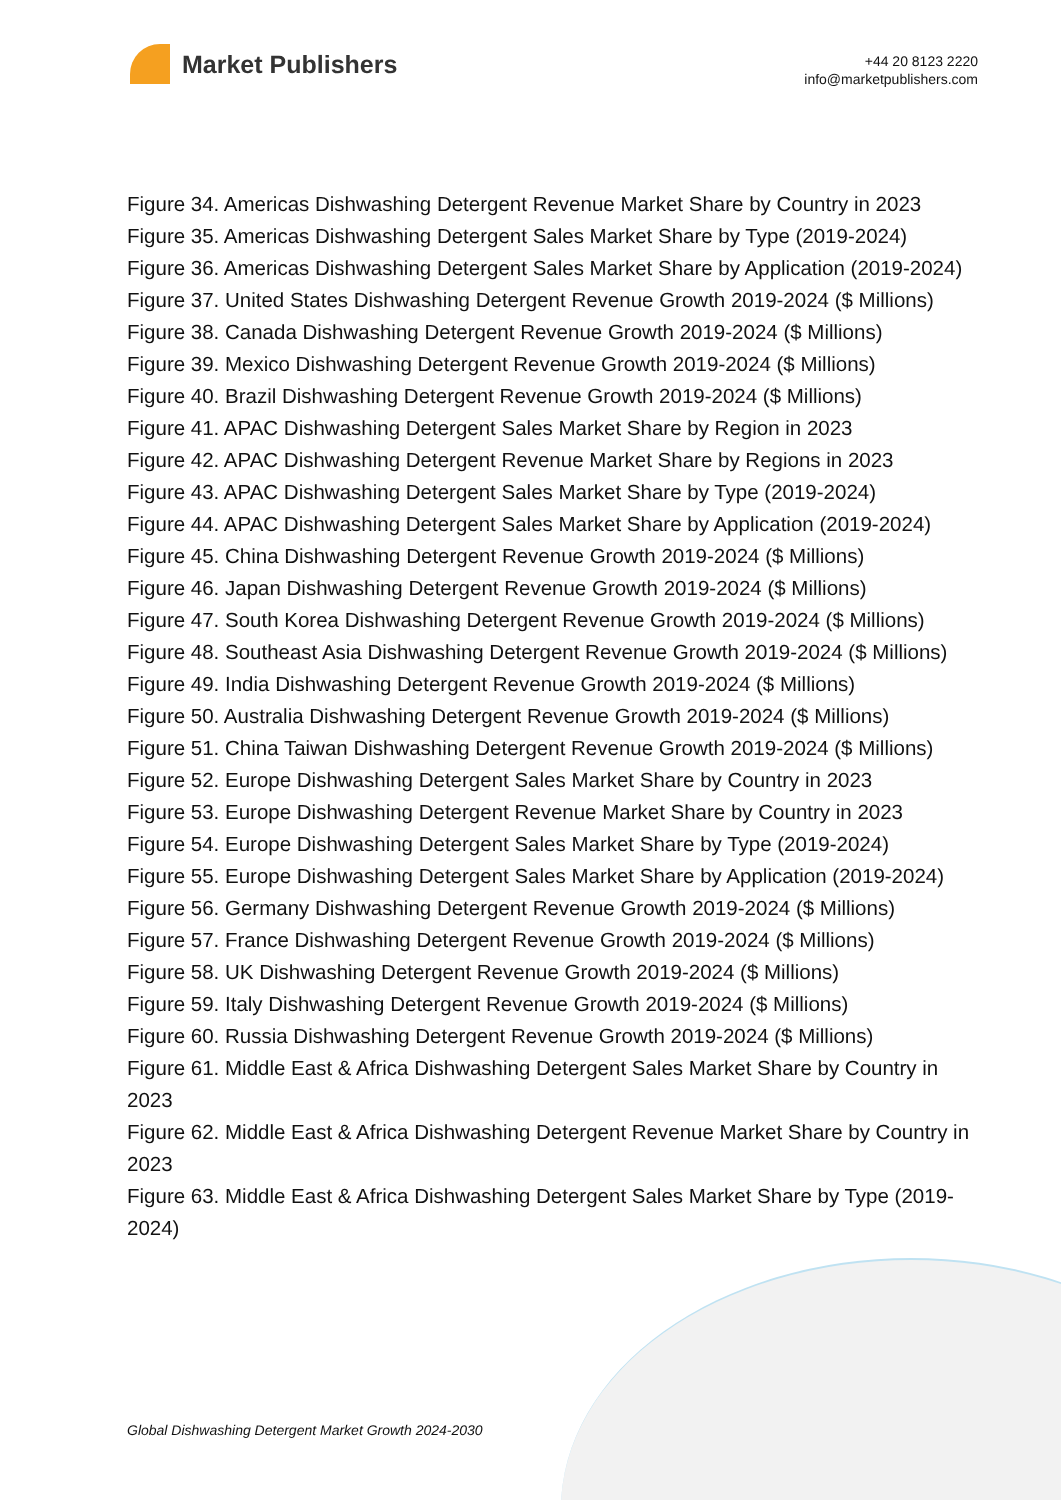Market Publishers
+44 20 8123 2220
info@marketpublishers.com
Figure 34. Americas Dishwashing Detergent Revenue Market Share by Country in 2023
Figure 35. Americas Dishwashing Detergent Sales Market Share by Type (2019-2024)
Figure 36. Americas Dishwashing Detergent Sales Market Share by Application (2019-2024)
Figure 37. United States Dishwashing Detergent Revenue Growth 2019-2024 ($ Millions)
Figure 38. Canada Dishwashing Detergent Revenue Growth 2019-2024 ($ Millions)
Figure 39. Mexico Dishwashing Detergent Revenue Growth 2019-2024 ($ Millions)
Figure 40. Brazil Dishwashing Detergent Revenue Growth 2019-2024 ($ Millions)
Figure 41. APAC Dishwashing Detergent Sales Market Share by Region in 2023
Figure 42. APAC Dishwashing Detergent Revenue Market Share by Regions in 2023
Figure 43. APAC Dishwashing Detergent Sales Market Share by Type (2019-2024)
Figure 44. APAC Dishwashing Detergent Sales Market Share by Application (2019-2024)
Figure 45. China Dishwashing Detergent Revenue Growth 2019-2024 ($ Millions)
Figure 46. Japan Dishwashing Detergent Revenue Growth 2019-2024 ($ Millions)
Figure 47. South Korea Dishwashing Detergent Revenue Growth 2019-2024 ($ Millions)
Figure 48. Southeast Asia Dishwashing Detergent Revenue Growth 2019-2024 ($ Millions)
Figure 49. India Dishwashing Detergent Revenue Growth 2019-2024 ($ Millions)
Figure 50. Australia Dishwashing Detergent Revenue Growth 2019-2024 ($ Millions)
Figure 51. China Taiwan Dishwashing Detergent Revenue Growth 2019-2024 ($ Millions)
Figure 52. Europe Dishwashing Detergent Sales Market Share by Country in 2023
Figure 53. Europe Dishwashing Detergent Revenue Market Share by Country in 2023
Figure 54. Europe Dishwashing Detergent Sales Market Share by Type (2019-2024)
Figure 55. Europe Dishwashing Detergent Sales Market Share by Application (2019-2024)
Figure 56. Germany Dishwashing Detergent Revenue Growth 2019-2024 ($ Millions)
Figure 57. France Dishwashing Detergent Revenue Growth 2019-2024 ($ Millions)
Figure 58. UK Dishwashing Detergent Revenue Growth 2019-2024 ($ Millions)
Figure 59. Italy Dishwashing Detergent Revenue Growth 2019-2024 ($ Millions)
Figure 60. Russia Dishwashing Detergent Revenue Growth 2019-2024 ($ Millions)
Figure 61. Middle East & Africa Dishwashing Detergent Sales Market Share by Country in 2023
Figure 62. Middle East & Africa Dishwashing Detergent Revenue Market Share by Country in 2023
Figure 63. Middle East & Africa Dishwashing Detergent Sales Market Share by Type (2019-2024)
Global Dishwashing Detergent Market Growth 2024-2030